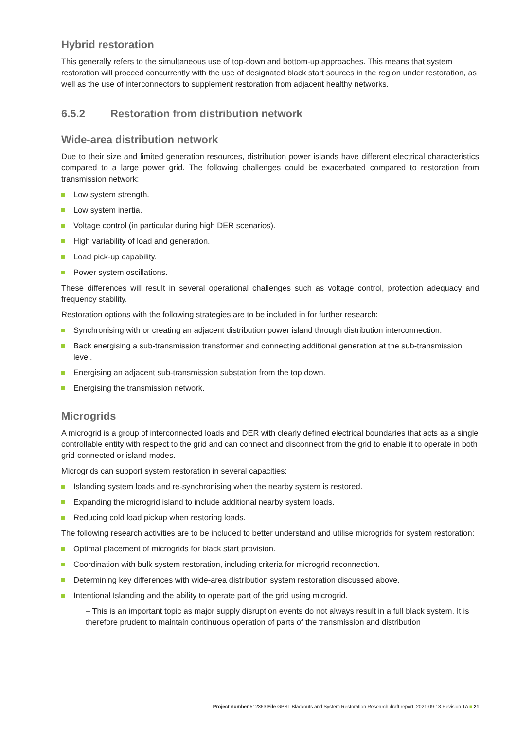Hybrid restoration
This generally refers to the simultaneous use of top-down and bottom-up approaches. This means that system restoration will proceed concurrently with the use of designated black start sources in the region under restoration, as well as the use of interconnectors to supplement restoration from adjacent healthy networks.
6.5.2 Restoration from distribution network
Wide-area distribution network
Due to their size and limited generation resources, distribution power islands have different electrical characteristics compared to a large power grid. The following challenges could be exacerbated compared to restoration from transmission network:
Low system strength.
Low system inertia.
Voltage control (in particular during high DER scenarios).
High variability of load and generation.
Load pick-up capability.
Power system oscillations.
These differences will result in several operational challenges such as voltage control, protection adequacy and frequency stability.
Restoration options with the following strategies are to be included in for further research:
Synchronising with or creating an adjacent distribution power island through distribution interconnection.
Back energising a sub-transmission transformer and connecting additional generation at the sub-transmission level.
Energising an adjacent sub-transmission substation from the top down.
Energising the transmission network.
Microgrids
A microgrid is a group of interconnected loads and DER with clearly defined electrical boundaries that acts as a single controllable entity with respect to the grid and can connect and disconnect from the grid to enable it to operate in both grid-connected or island modes.
Microgrids can support system restoration in several capacities:
Islanding system loads and re-synchronising when the nearby system is restored.
Expanding the microgrid island to include additional nearby system loads.
Reducing cold load pickup when restoring loads.
The following research activities are to be included to better understand and utilise microgrids for system restoration:
Optimal placement of microgrids for black start provision.
Coordination with bulk system restoration, including criteria for microgrid reconnection.
Determining key differences with wide-area distribution system restoration discussed above.
Intentional Islanding and the ability to operate part of the grid using microgrid.
– This is an important topic as major supply disruption events do not always result in a full black system. It is therefore prudent to maintain continuous operation of parts of the transmission and distribution
Project number 512363 File GPST Blackouts and System Restoration Research draft report, 2021-09-13 Revision 1A ■ 21